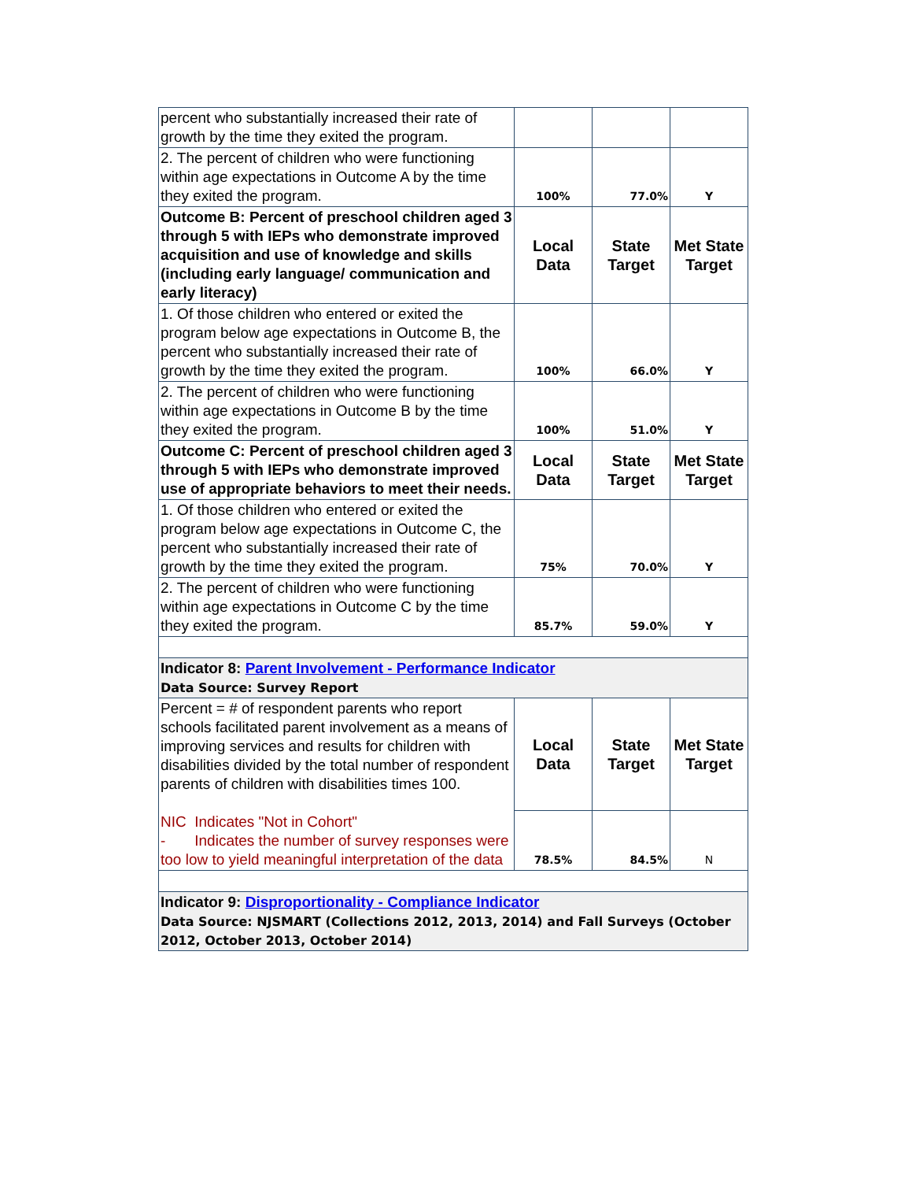| percent who substantially increased their rate of growth by the time they exited the program. | | | |
| 2. The percent of children who were functioning within age expectations in Outcome A by the time they exited the program. | 100% | 77.0% | Y |
| Outcome B: Percent of preschool children aged 3 through 5 with IEPs who demonstrate improved acquisition and use of knowledge and skills (including early language/ communication and early literacy) | Local Data | State Target | Met State Target |
| 1. Of those children who entered or exited the program below age expectations in Outcome B, the percent who substantially increased their rate of growth by the time they exited the program. | 100% | 66.0% | Y |
| 2. The percent of children who were functioning within age expectations in Outcome B by the time they exited the program. | 100% | 51.0% | Y |
| Outcome C: Percent of preschool children aged 3 through 5 with IEPs who demonstrate improved use of appropriate behaviors to meet their needs. | Local Data | State Target | Met State Target |
| 1. Of those children who entered or exited the program below age expectations in Outcome C, the percent who substantially increased their rate of growth by the time they exited the program. | 75% | 70.0% | Y |
| 2. The percent of children who were functioning within age expectations in Outcome C by the time they exited the program. | 85.7% | 59.0% | Y |
| Indicator 8: Parent Involvement - Performance Indicator Data Source: Survey Report | | | |
| Percent = # of respondent parents who report schools facilitated parent involvement as a means of improving services and results for children with disabilities divided by the total number of respondent parents of children with disabilities times 100. NIC Indicates "Not in Cohort" - Indicates the number of survey responses were too low to yield meaningful interpretation of the data | Local Data | State Target | Met State Target |
| | 78.5% | 84.5% | N |
| Indicator 9: Disproportionality - Compliance Indicator Data Source: NJSMART (Collections 2012, 2013, 2014) and Fall Surveys (October 2012, October 2013, October 2014) | | | |